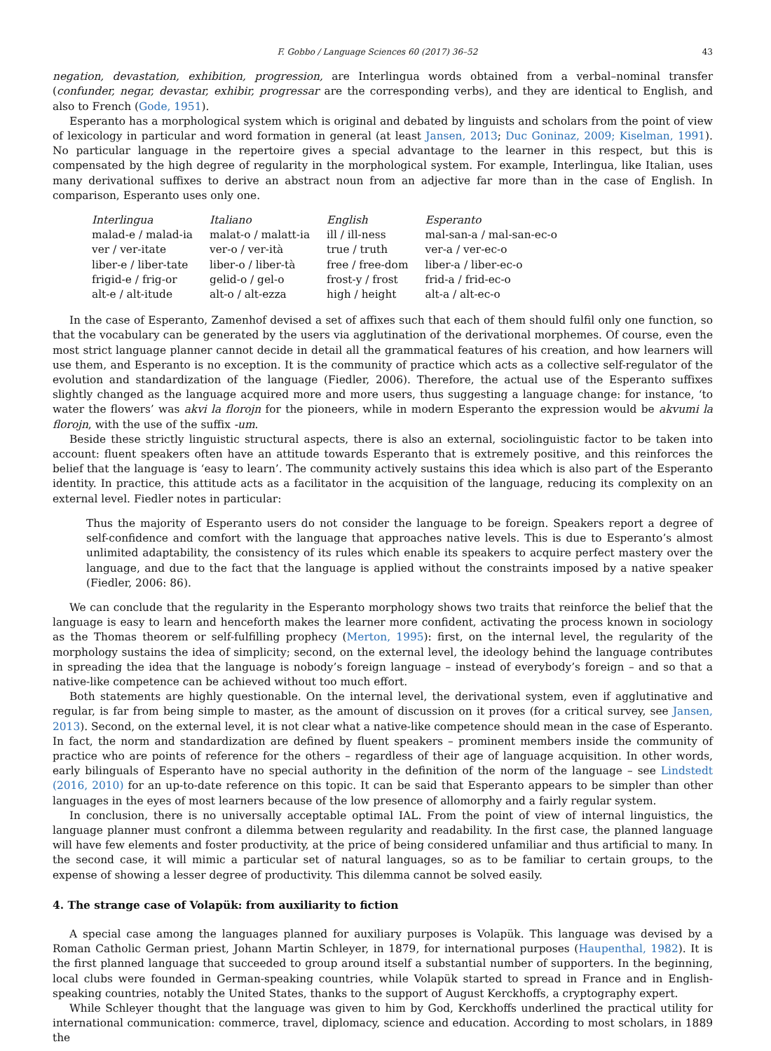F. Gobbo / Language Sciences 60 (2017) 36–52 43
negation, devastation, exhibition, progression, are Interlingua words obtained from a verbal–nominal transfer (confunder, negar, devastar, exhibir, progressar are the corresponding verbs), and they are identical to English, and also to French (Gode, 1951).
Esperanto has a morphological system which is original and debated by linguists and scholars from the point of view of lexicology in particular and word formation in general (at least Jansen, 2013; Duc Goninaz, 2009; Kiselman, 1991). No particular language in the repertoire gives a special advantage to the learner in this respect, but this is compensated by the high degree of regularity in the morphological system. For example, Interlingua, like Italian, uses many derivational suffixes to derive an abstract noun from an adjective far more than in the case of English. In comparison, Esperanto uses only one.
| Interlingua | Italiano | English | Esperanto |
| --- | --- | --- | --- |
| malad-e / malad-ia | malat-o / malatt-ia | ill / ill-ness | mal-san-a / mal-san-ec-o |
| ver / ver-itate | ver-o / ver-ità | true / truth | ver-a / ver-ec-o |
| liber-e / liber-tate | liber-o / liber-tà | free / free-dom | liber-a / liber-ec-o |
| frigid-e / frig-or | gelid-o / gel-o | frost-y / frost | frid-a / frid-ec-o |
| alt-e / alt-itude | alt-o / alt-ezza | high / height | alt-a / alt-ec-o |
In the case of Esperanto, Zamenhof devised a set of affixes such that each of them should fulfil only one function, so that the vocabulary can be generated by the users via agglutination of the derivational morphemes. Of course, even the most strict language planner cannot decide in detail all the grammatical features of his creation, and how learners will use them, and Esperanto is no exception. It is the community of practice which acts as a collective self-regulator of the evolution and standardization of the language (Fiedler, 2006). Therefore, the actual use of the Esperanto suffixes slightly changed as the language acquired more and more users, thus suggesting a language change: for instance, ‘to water the flowers’ was akvi la florojn for the pioneers, while in modern Esperanto the expression would be akvumi la florojn, with the use of the suffix -um.
Beside these strictly linguistic structural aspects, there is also an external, sociolinguistic factor to be taken into account: fluent speakers often have an attitude towards Esperanto that is extremely positive, and this reinforces the belief that the language is ‘easy to learn’. The community actively sustains this idea which is also part of the Esperanto identity. In practice, this attitude acts as a facilitator in the acquisition of the language, reducing its complexity on an external level. Fiedler notes in particular:
Thus the majority of Esperanto users do not consider the language to be foreign. Speakers report a degree of self-confidence and comfort with the language that approaches native levels. This is due to Esperanto’s almost unlimited adaptability, the consistency of its rules which enable its speakers to acquire perfect mastery over the language, and due to the fact that the language is applied without the constraints imposed by a native speaker (Fiedler, 2006: 86).
We can conclude that the regularity in the Esperanto morphology shows two traits that reinforce the belief that the language is easy to learn and henceforth makes the learner more confident, activating the process known in sociology as the Thomas theorem or self-fulfilling prophecy (Merton, 1995): first, on the internal level, the regularity of the morphology sustains the idea of simplicity; second, on the external level, the ideology behind the language contributes in spreading the idea that the language is nobody’s foreign language – instead of everybody’s foreign – and so that a native-like competence can be achieved without too much effort.
Both statements are highly questionable. On the internal level, the derivational system, even if agglutinative and regular, is far from being simple to master, as the amount of discussion on it proves (for a critical survey, see Jansen, 2013). Second, on the external level, it is not clear what a native-like competence should mean in the case of Esperanto. In fact, the norm and standardization are defined by fluent speakers – prominent members inside the community of practice who are points of reference for the others – regardless of their age of language acquisition. In other words, early bilinguals of Esperanto have no special authority in the definition of the norm of the language – see Lindstedt (2016, 2010) for an up-to-date reference on this topic. It can be said that Esperanto appears to be simpler than other languages in the eyes of most learners because of the low presence of allomorphy and a fairly regular system.
In conclusion, there is no universally acceptable optimal IAL. From the point of view of internal linguistics, the language planner must confront a dilemma between regularity and readability. In the first case, the planned language will have few elements and foster productivity, at the price of being considered unfamiliar and thus artificial to many. In the second case, it will mimic a particular set of natural languages, so as to be familiar to certain groups, to the expense of showing a lesser degree of productivity. This dilemma cannot be solved easily.
4. The strange case of Volapük: from auxiliarity to fiction
A special case among the languages planned for auxiliary purposes is Volapük. This language was devised by a Roman Catholic German priest, Johann Martin Schleyer, in 1879, for international purposes (Haupenthal, 1982). It is the first planned language that succeeded to group around itself a substantial number of supporters. In the beginning, local clubs were founded in German-speaking countries, while Volapük started to spread in France and in English-speaking countries, notably the United States, thanks to the support of August Kerckhoffs, a cryptography expert.
While Schleyer thought that the language was given to him by God, Kerckhoffs underlined the practical utility for international communication: commerce, travel, diplomacy, science and education. According to most scholars, in 1889 the